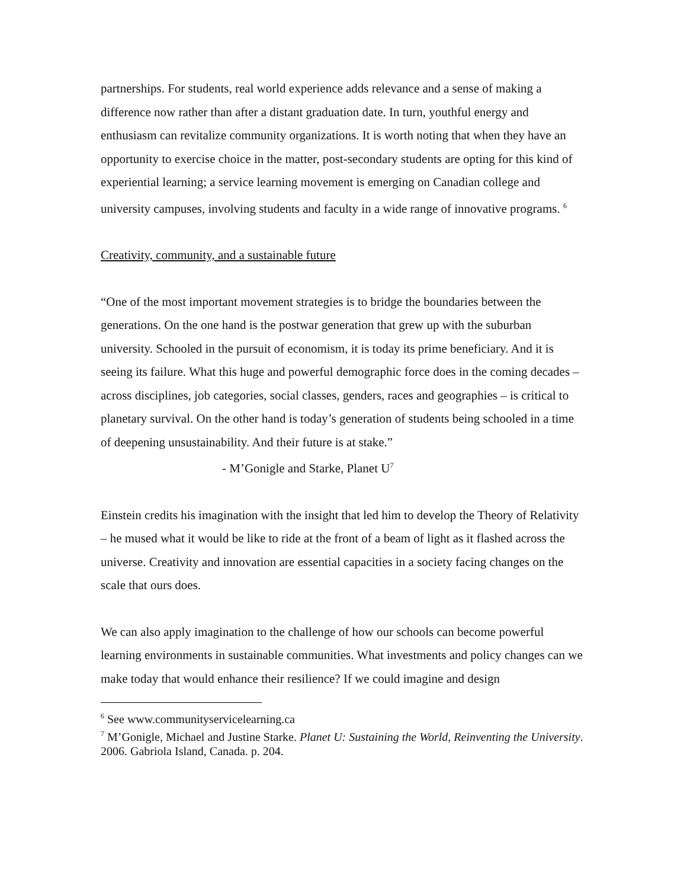partnerships. For students, real world experience adds relevance and a sense of making a difference now rather than after a distant graduation date. In turn, youthful energy and enthusiasm can revitalize community organizations. It is worth noting that when they have an opportunity to exercise choice in the matter, post-secondary students are opting for this kind of experiential learning; a service learning movement is emerging on Canadian college and university campuses, involving students and faculty in a wide range of innovative programs. <sup>6</sup>
Creativity, community, and a sustainable future
“One of the most important movement strategies is to bridge the boundaries between the generations. On the one hand is the postwar generation that grew up with the suburban university. Schooled in the pursuit of economism, it is today its prime beneficiary. And it is seeing its failure. What this huge and powerful demographic force does in the coming decades – across disciplines, job categories, social classes, genders, races and geographies – is critical to planetary survival. On the other hand is today’s generation of students being schooled in a time of deepening unsustainability. And their future is at stake.”
- M’Gonigle and Starke, Planet U<sup>7</sup>
Einstein credits his imagination with the insight that led him to develop the Theory of Relativity – he mused what it would be like to ride at the front of a beam of light as it flashed across the universe. Creativity and innovation are essential capacities in a society facing changes on the scale that ours does.
We can also apply imagination to the challenge of how our schools can become powerful learning environments in sustainable communities. What investments and policy changes can we make today that would enhance their resilience? If we could imagine and design
<sup>6</sup> See www.communityservicelearning.ca
<sup>7</sup> M’Gonigle, Michael and Justine Starke. Planet U: Sustaining the World, Reinventing the University. 2006. Gabriola Island, Canada. p. 204.